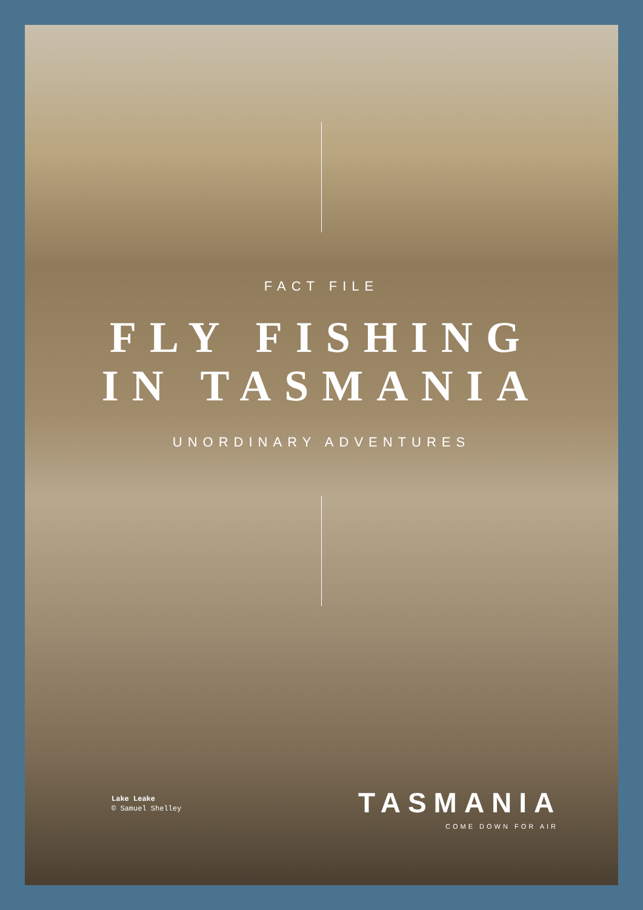FACT FILE
FLY FISHING
IN TASMANIA
UNORDINARY ADVENTURES
Lake Leake
© Samuel Shelley
TASMANIA
COME DOWN FOR AIR